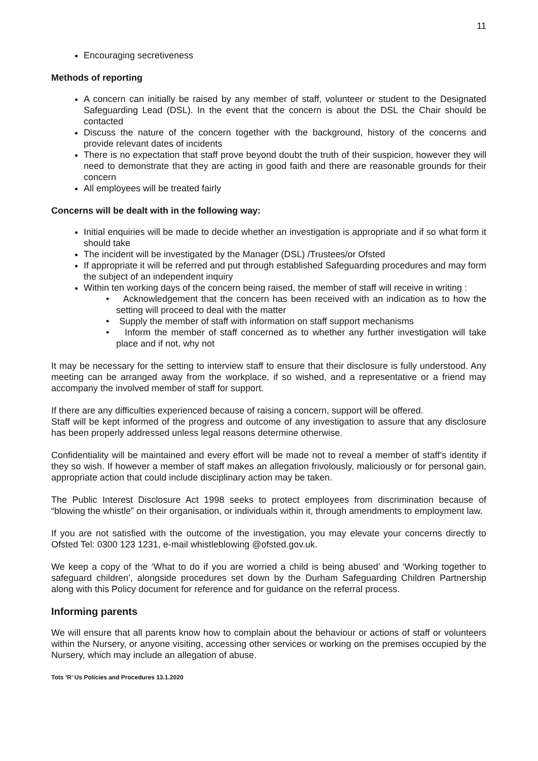11
Encouraging secretiveness
Methods of reporting
A concern can initially be raised by any member of staff, volunteer or student to the Designated Safeguarding Lead (DSL). In the event that the concern is about the DSL the Chair should be contacted
Discuss the nature of the concern together with the background, history of the concerns and provide relevant dates of incidents
There is no expectation that staff prove beyond doubt the truth of their suspicion, however they will need to demonstrate that they are acting in good faith and there are reasonable grounds for their concern
All employees will be treated fairly
Concerns will be dealt with in the following way:
Initial enquiries will be made to decide whether an investigation is appropriate and if so what form it should take
The incident will be investigated by the Manager (DSL) /Trustees/or Ofsted
If appropriate it will be referred and put through established Safeguarding procedures and may form the subject of an independent inquiry
Within ten working days of the concern being raised, the member of staff will receive in writing :
• Acknowledgement that the concern has been received with an indication as to how the setting will proceed to deal with the matter
• Supply the member of staff with information on staff support mechanisms
• Inform the member of staff concerned as to whether any further investigation will take place and if not, why not
It may be necessary for the setting to interview staff to ensure that their disclosure is fully understood. Any meeting can be arranged away from the workplace, if so wished, and a representative or a friend may accompany the involved member of staff for support.
If there are any difficulties experienced because of raising a concern, support will be offered.
Staff will be kept informed of the progress and outcome of any investigation to assure that any disclosure has been properly addressed unless legal reasons determine otherwise.
Confidentiality will be maintained and every effort will be made not to reveal a member of staff’s identity if they so wish. If however a member of staff makes an allegation frivolously, maliciously or for personal gain, appropriate action that could include disciplinary action may be taken.
The Public Interest Disclosure Act 1998 seeks to protect employees from discrimination because of “blowing the whistle” on their organisation, or individuals within it, through amendments to employment law.
If you are not satisfied with the outcome of the investigation, you may elevate your concerns directly to Ofsted Tel: 0300 123 1231, e-mail whistleblowing @ofsted.gov.uk.
We keep a copy of the ‘What to do if you are worried a child is being abused’ and ‘Working together to safeguard children’, alongside procedures set down by the Durham Safeguarding Children Partnership along with this Policy document for reference and for guidance on the referral process.
Informing parents
We will ensure that all parents know how to complain about the behaviour or actions of staff or volunteers within the Nursery, or anyone visiting, accessing other services or working on the premises occupied by the Nursery, which may include an allegation of abuse.
Tots ‘R’ Us Policies and Procedures 13.1.2020